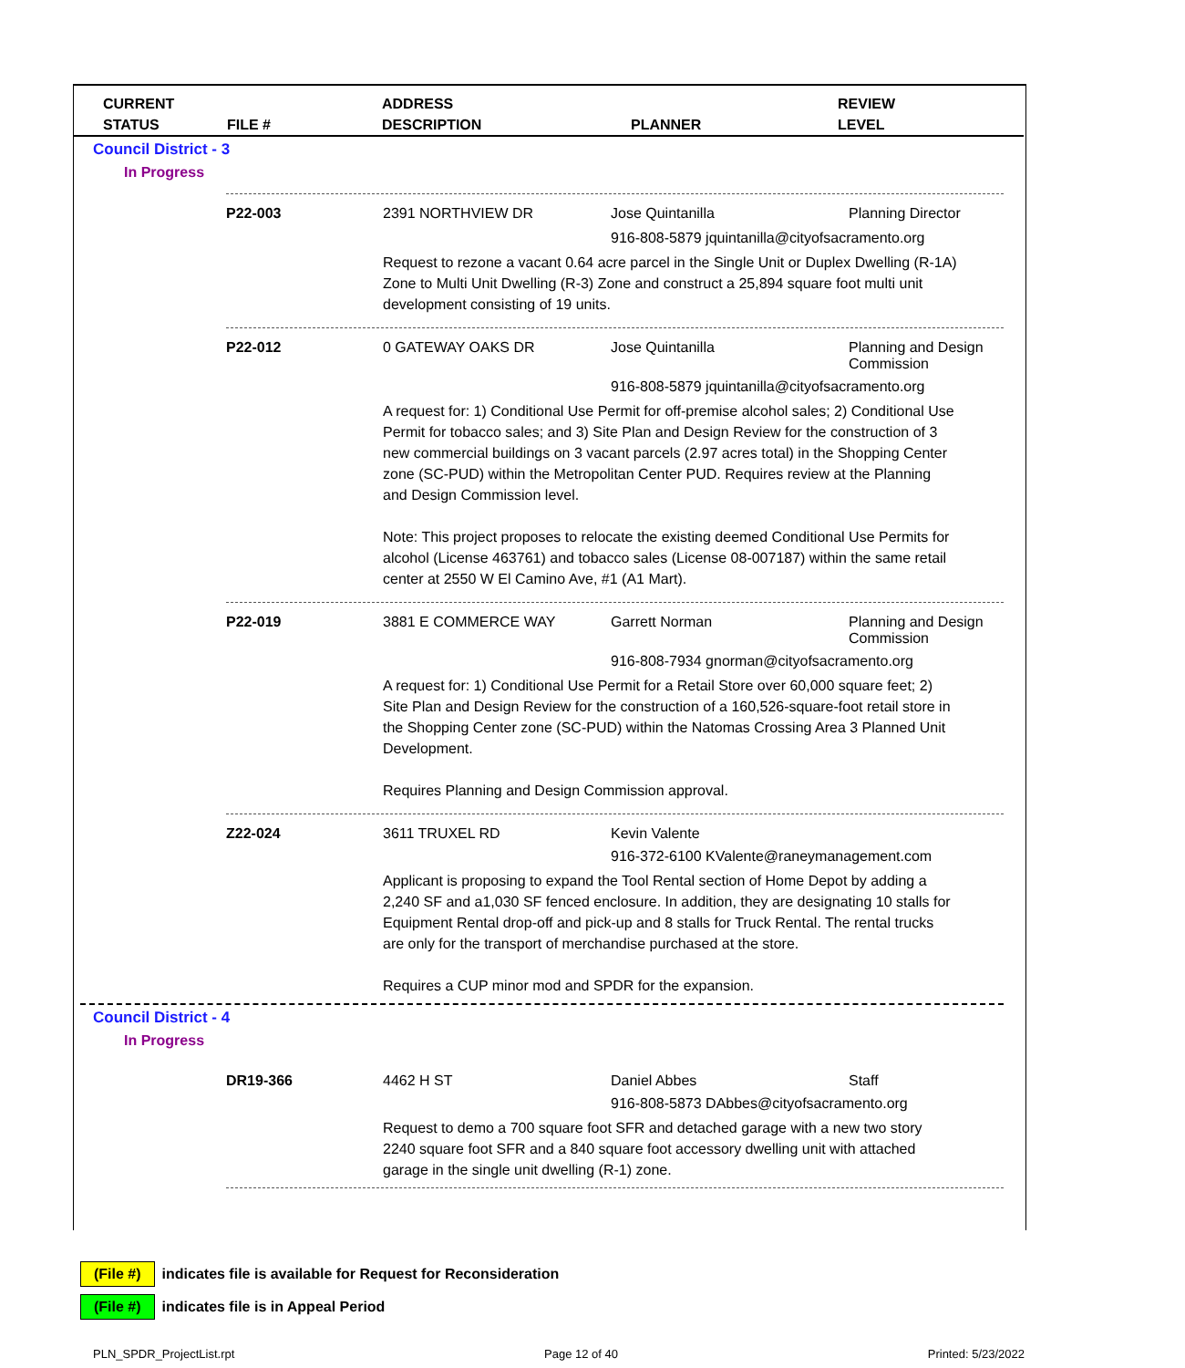CURRENT
STATUS
FILE #
ADDRESS
DESCRIPTION
PLANNER
REVIEW
LEVEL
Council District - 3
In Progress
P22-003 2391 NORTHVIEW DR Jose Quintanilla Planning Director
916-808-5879 jquintanilla@cityofsacramento.org
Request to rezone a vacant 0.64 acre parcel in the Single Unit or Duplex Dwelling (R-1A) Zone to Multi Unit Dwelling (R-3) Zone and construct a 25,894 square foot multi unit development consisting of 19 units.
P22-012 0 GATEWAY OAKS DR Jose Quintanilla Planning and Design
Commission
916-808-5879 jquintanilla@cityofsacramento.org
A request for: 1) Conditional Use Permit for off-premise alcohol sales; 2) Conditional Use Permit for tobacco sales; and 3) Site Plan and Design Review for the construction of 3 new commercial buildings on 3 vacant parcels (2.97 acres total) in the Shopping Center zone (SC-PUD) within the Metropolitan Center PUD. Requires review at the Planning and Design Commission level.
Note: This project proposes to relocate the existing deemed Conditional Use Permits for alcohol (License 463761) and tobacco sales (License 08-007187) within the same retail center at 2550 W El Camino Ave, #1 (A1 Mart).
P22-019 3881 E COMMERCE WAY Garrett Norman Planning and Design
Commission
916-808-7934 gnorman@cityofsacramento.org
A request for: 1) Conditional Use Permit for a Retail Store over 60,000 square feet; 2) Site Plan and Design Review for the construction of a 160,526-square-foot retail store in the Shopping Center zone (SC-PUD) within the Natomas Crossing Area 3 Planned Unit Development.
Requires Planning and Design Commission approval.
Z22-024 3611 TRUXEL RD Kevin Valente
916-372-6100 KValente@raneymanagement.com
Applicant is proposing to expand the Tool Rental section of Home Depot by adding a 2,240 SF and a1,030 SF fenced enclosure. In addition, they are designating 10 stalls for Equipment Rental drop-off and pick-up and 8 stalls for Truck Rental. The rental trucks are only for the transport of merchandise purchased at the store.
Requires a CUP minor mod and SPDR for the expansion.
Council District - 4
In Progress
DR19-366 4462 H ST Daniel Abbes Staff
916-808-5873 DAbbes@cityofsacramento.org
Request to demo a 700 square foot SFR and detached garage with a new two story 2240 square foot SFR and a 840 square foot accessory dwelling unit with attached garage in the single unit dwelling (R-1) zone.
(File #) indicates file is available for Request for Reconsideration
(File #) indicates file is in Appeal Period
PLN_SPDR_ProjectList.rpt Page 12 of 40 Printed: 5/23/2022